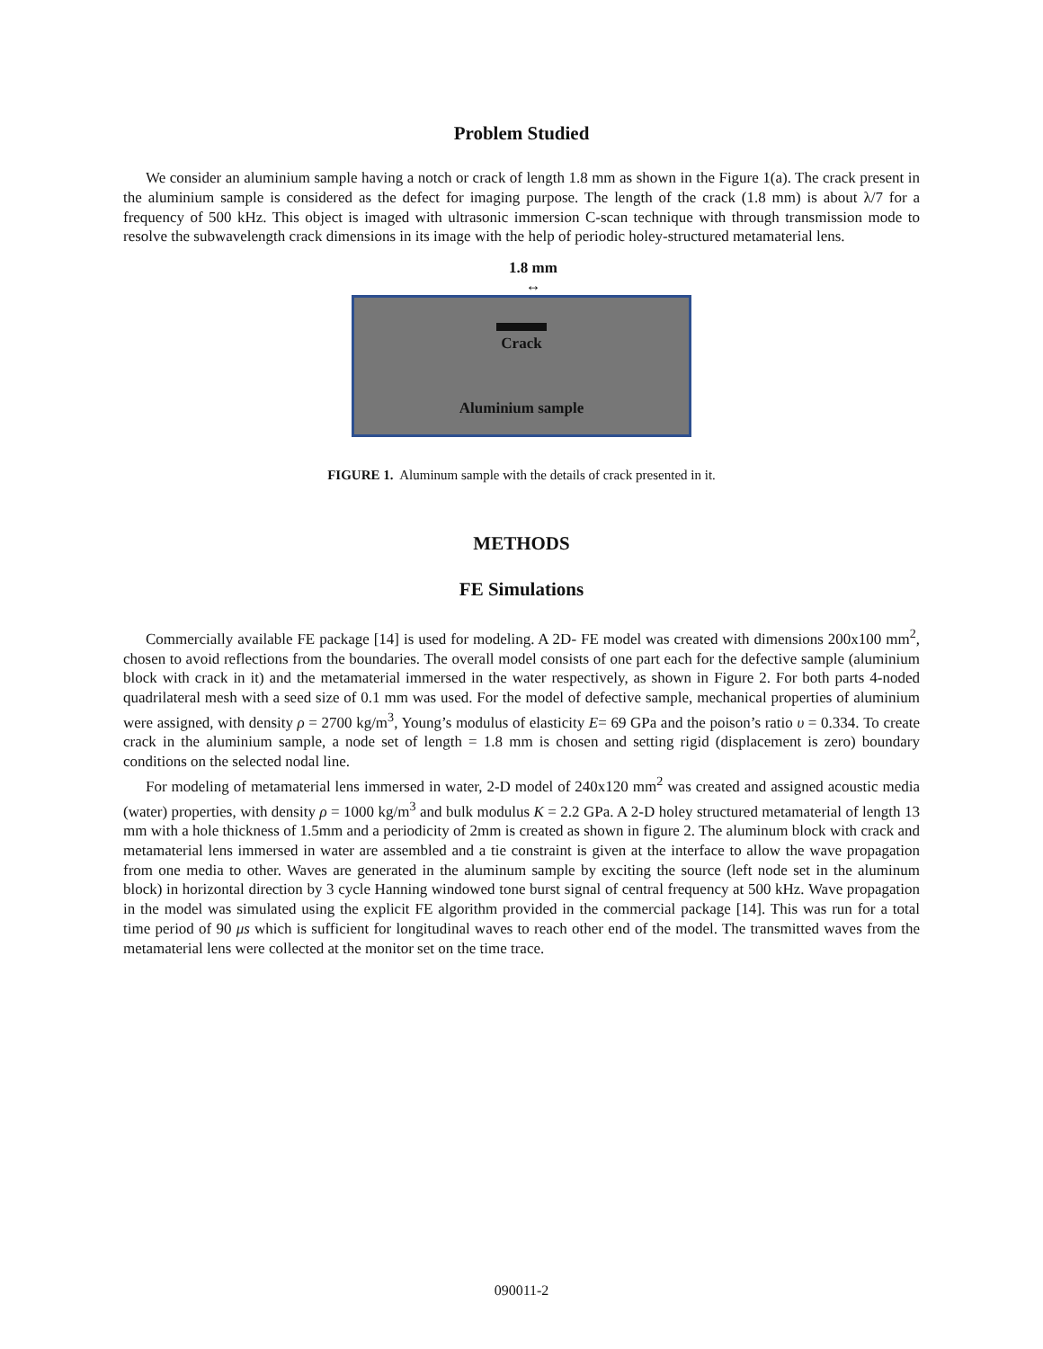Problem Studied
We consider an aluminium sample having a notch or crack of length 1.8 mm as shown in the Figure 1(a). The crack present in the aluminium sample is considered as the defect for imaging purpose. The length of the crack (1.8 mm) is about λ/7 for a frequency of 500 kHz. This object is imaged with ultrasonic immersion C-scan technique with through transmission mode to resolve the subwavelength crack dimensions in its image with the help of periodic holey-structured metamaterial lens.
1.8 mm
↔
Crack
Aluminium sample
FIGURE 1. Aluminum sample with the details of crack presented in it.
METHODS
FE Simulations
Commercially available FE package [14] is used for modeling. A 2D- FE model was created with dimensions 200x100 mm<sup>2</sup>, chosen to avoid reflections from the boundaries. The overall model consists of one part each for the defective sample (aluminium block with crack in it) and the metamaterial immersed in the water respectively, as shown in Figure 2. For both parts 4-noded quadrilateral mesh with a seed size of 0.1 mm was used. For the model of defective sample, mechanical properties of aluminium were assigned, with density ρ = 2700 kg/m<sup>3</sup>, Young’s modulus of elasticity E= 69 GPa and the poison’s ratio υ = 0.334. To create crack in the aluminium sample, a node set of length = 1.8 mm is chosen and setting rigid (displacement is zero) boundary conditions on the selected nodal line.
For modeling of metamaterial lens immersed in water, 2-D model of 240x120 mm<sup>2</sup> was created and assigned acoustic media (water) properties, with density ρ = 1000 kg/m<sup>3</sup> and bulk modulus K = 2.2 GPa. A 2-D holey structured metamaterial of length 13 mm with a hole thickness of 1.5mm and a periodicity of 2mm is created as shown in figure 2. The aluminum block with crack and metamaterial lens immersed in water are assembled and a tie constraint is given at the interface to allow the wave propagation from one media to other. Waves are generated in the aluminum sample by exciting the source (left node set in the aluminum block) in horizontal direction by 3 cycle Hanning windowed tone burst signal of central frequency at 500 kHz. Wave propagation in the model was simulated using the explicit FE algorithm provided in the commercial package [14]. This was run for a total time period of 90 μs which is sufficient for longitudinal waves to reach other end of the model. The transmitted waves from the metamaterial lens were collected at the monitor set on the time trace.
090011-2